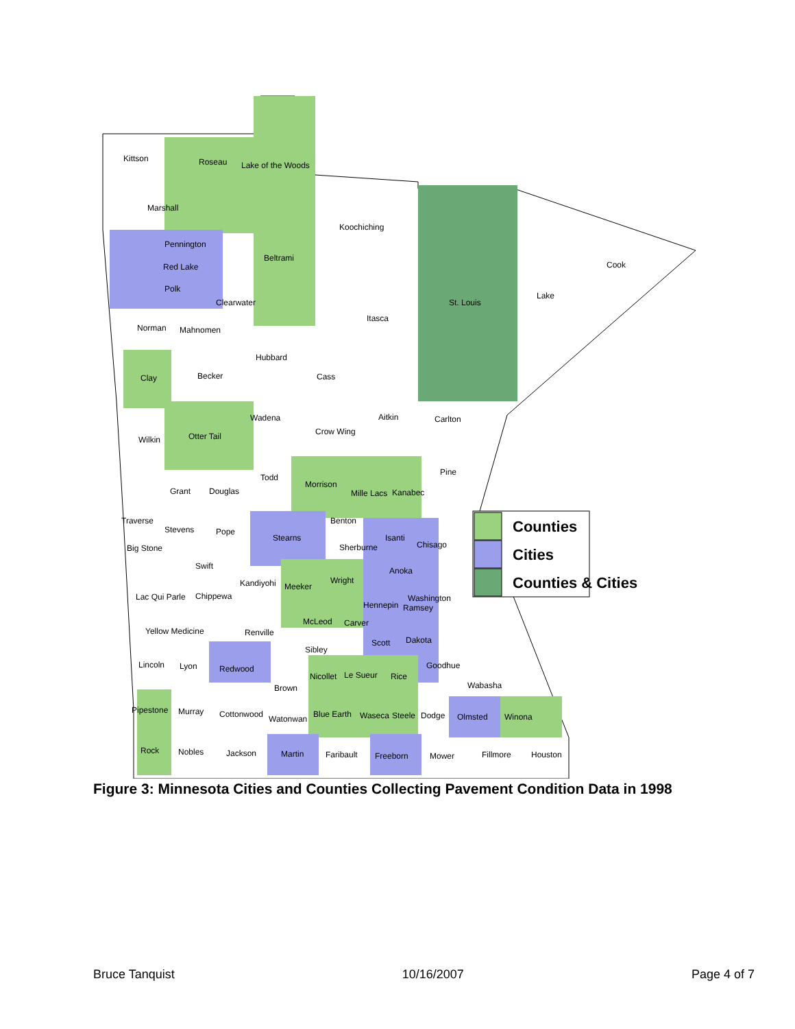Counties
Cities
Counties & Cities
Kittson
Roseau
Lake of the Woods
Marshall
Koochiching
Cook
Pennington
Beltrami
Red Lake
Polk
Clearwater
St. Louis
Lake
Itasca
Norman
Mahnomen
Hubbard
Clay
Becker
Cass
Wadena
Aitkin
Carlton
Crow Wing
Wilkin
Otter Tail
Pine
Todd
Morrison
Grant
Douglas
Mille Lacs
Kanabec
Traverse
Stevens
Pope
Stearns
Benton
Isanti
Big Stone
Sherburne
Chisago
Swift
Anoka
Kandiyohi
Meeker
Wright
Lac Qui Parle
Chippewa
Hennepin
Washington
Ramsey
McLeod
Carver
Yellow Medicine
Renville
Sibley
Scott
Dakota
Lincoln
Lyon
Redwood
Goodhue
Nicollet
Le Sueur
Rice
Brown
Wabasha
Pipestone
Murray
Cottonwood
Watonwan
Blue Earth
Waseca
Steele
Dodge
Olmsted
Winona
Rock
Nobles
Jackson
Martin
Faribault
Freeborn
Mower
Fillmore
Houston
Figure 3: Minnesota Cities and Counties Collecting Pavement Condition Data in 1998
Bruce Tanquist 10/16/2007 Page 4 of 7